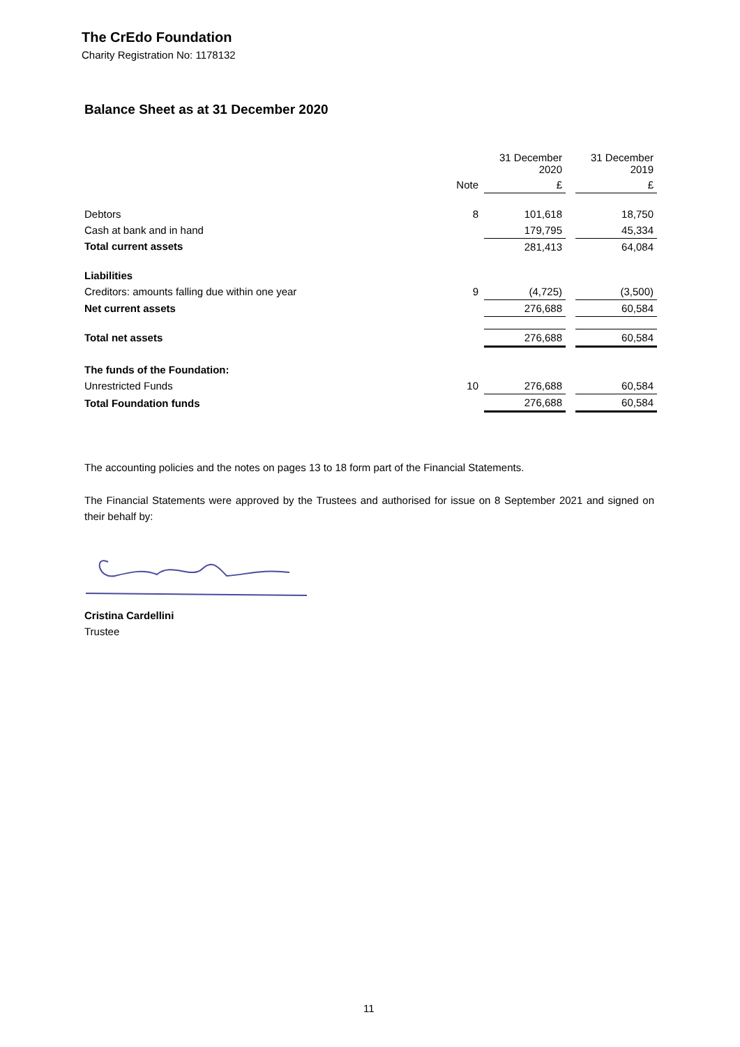The CrEdo Foundation
Charity Registration No: 1178132
Balance Sheet as at 31 December 2020
| | | 31 December 2020 | | 31 December 2019 |
| --- | --- | --- | --- | --- |
| | Note | £ | | £ |
| Debtors | 8 | 101,618 | | 18,750 |
| Cash at bank and in hand | | 179,795 | | 45,334 |
| Total current assets | | 281,413 | | 64,084 |
| Liabilities | | | | |
| Creditors: amounts falling due within one year | 9 | (4,725) | | (3,500) |
| Net current assets | | 276,688 | | 60,584 |
| Total net assets | | 276,688 | | 60,584 |
| The funds of the Foundation: | | | | |
| Unrestricted Funds | 10 | 276,688 | | 60,584 |
| Total Foundation funds | | 276,688 | | 60,584 |
The accounting policies and the notes on pages 13 to 18 form part of the Financial Statements.
The Financial Statements were approved by the Trustees and authorised for issue on 8 September 2021 and signed on their behalf by:
Cristina Cardellini
Trustee
11